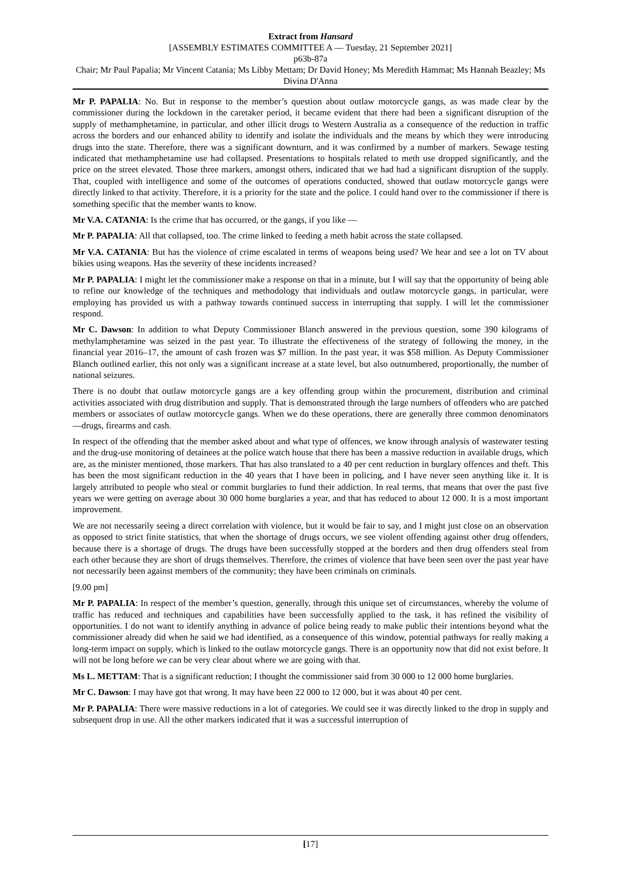Extract from Hansard
[ASSEMBLY ESTIMATES COMMITTEE A — Tuesday, 21 September 2021]
p63b-87a
Chair; Mr Paul Papalia; Mr Vincent Catania; Ms Libby Mettam; Dr David Honey; Ms Meredith Hammat; Ms Hannah Beazley; Ms Divina D'Anna
Mr P. PAPALIA: No. But in response to the member’s question about outlaw motorcycle gangs, as was made clear by the commissioner during the lockdown in the caretaker period, it became evident that there had been a significant disruption of the supply of methamphetamine, in particular, and other illicit drugs to Western Australia as a consequence of the reduction in traffic across the borders and our enhanced ability to identify and isolate the individuals and the means by which they were introducing drugs into the state. Therefore, there was a significant downturn, and it was confirmed by a number of markers. Sewage testing indicated that methamphetamine use had collapsed. Presentations to hospitals related to meth use dropped significantly, and the price on the street elevated. Those three markers, amongst others, indicated that we had had a significant disruption of the supply. That, coupled with intelligence and some of the outcomes of operations conducted, showed that outlaw motorcycle gangs were directly linked to that activity. Therefore, it is a priority for the state and the police. I could hand over to the commissioner if there is something specific that the member wants to know.
Mr V.A. CATANIA: Is the crime that has occurred, or the gangs, if you like —
Mr P. PAPALIA: All that collapsed, too. The crime linked to feeding a meth habit across the state collapsed.
Mr V.A. CATANIA: But has the violence of crime escalated in terms of weapons being used? We hear and see a lot on TV about bikies using weapons. Has the severity of these incidents increased?
Mr P. PAPALIA: I might let the commissioner make a response on that in a minute, but I will say that the opportunity of being able to refine our knowledge of the techniques and methodology that individuals and outlaw motorcycle gangs, in particular, were employing has provided us with a pathway towards continued success in interrupting that supply. I will let the commissioner respond.
Mr C. Dawson: In addition to what Deputy Commissioner Blanch answered in the previous question, some 390 kilograms of methylamphetamine was seized in the past year. To illustrate the effectiveness of the strategy of following the money, in the financial year 2016–17, the amount of cash frozen was $7 million. In the past year, it was $58 million. As Deputy Commissioner Blanch outlined earlier, this not only was a significant increase at a state level, but also outnumbered, proportionally, the number of national seizures.
There is no doubt that outlaw motorcycle gangs are a key offending group within the procurement, distribution and criminal activities associated with drug distribution and supply. That is demonstrated through the large numbers of offenders who are patched members or associates of outlaw motorcycle gangs. When we do these operations, there are generally three common denominators—drugs, firearms and cash.
In respect of the offending that the member asked about and what type of offences, we know through analysis of wastewater testing and the drug-use monitoring of detainees at the police watch house that there has been a massive reduction in available drugs, which are, as the minister mentioned, those markers. That has also translated to a 40 per cent reduction in burglary offences and theft. This has been the most significant reduction in the 40 years that I have been in policing, and I have never seen anything like it. It is largely attributed to people who steal or commit burglaries to fund their addiction. In real terms, that means that over the past five years we were getting on average about 30 000 home burglaries a year, and that has reduced to about 12 000. It is a most important improvement.
We are not necessarily seeing a direct correlation with violence, but it would be fair to say, and I might just close on an observation as opposed to strict finite statistics, that when the shortage of drugs occurs, we see violent offending against other drug offenders, because there is a shortage of drugs. The drugs have been successfully stopped at the borders and then drug offenders steal from each other because they are short of drugs themselves. Therefore, the crimes of violence that have been seen over the past year have not necessarily been against members of the community; they have been criminals on criminals.
[9.00 pm]
Mr P. PAPALIA: In respect of the member’s question, generally, through this unique set of circumstances, whereby the volume of traffic has reduced and techniques and capabilities have been successfully applied to the task, it has refined the visibility of opportunities. I do not want to identify anything in advance of police being ready to make public their intentions beyond what the commissioner already did when he said we had identified, as a consequence of this window, potential pathways for really making a long-term impact on supply, which is linked to the outlaw motorcycle gangs. There is an opportunity now that did not exist before. It will not be long before we can be very clear about where we are going with that.
Ms L. METTAM: That is a significant reduction; I thought the commissioner said from 30 000 to 12 000 home burglaries.
Mr C. Dawson: I may have got that wrong. It may have been 22 000 to 12 000, but it was about 40 per cent.
Mr P. PAPALIA: There were massive reductions in a lot of categories. We could see it was directly linked to the drop in supply and subsequent drop in use. All the other markers indicated that it was a successful interruption of
[17]